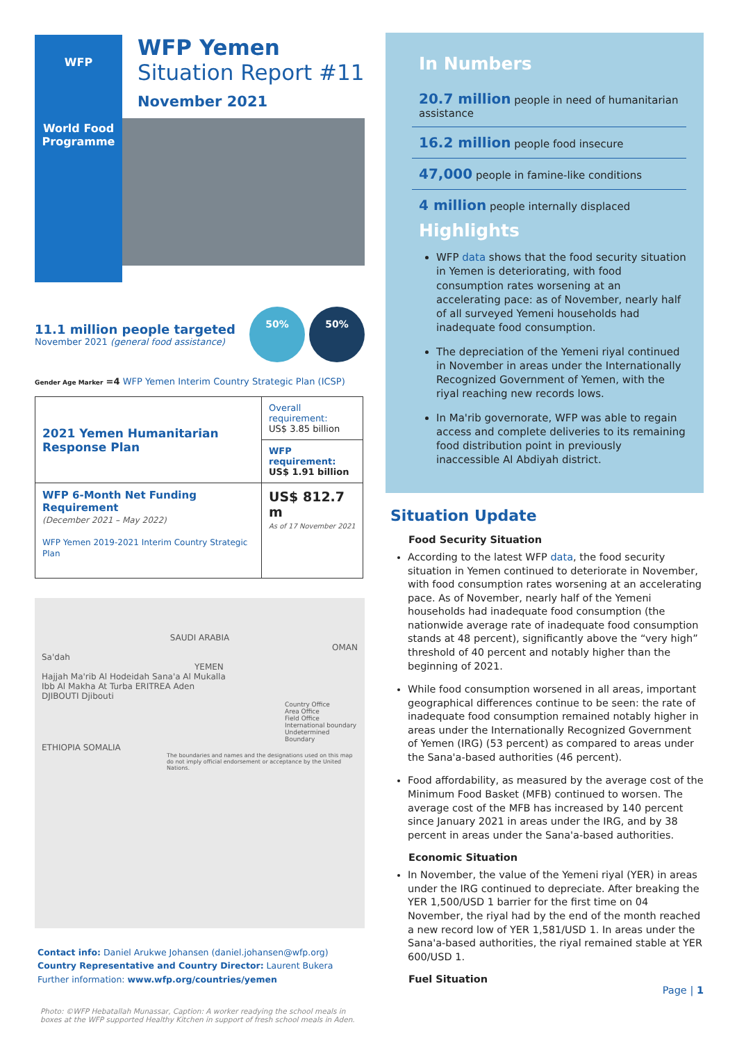WFP
World Food
Programme
WFP Yemen
Situation Report #11
November 2021
11.1 million people targeted
November 2021 (general food assistance)
50% 50%
Gender Age Marker =4 WFP Yemen Interim Country Strategic Plan (ICSP)
| 2021 Yemen Humanitarian Response Plan | Overall requirement: US$ 3.85 billion |
| | WFP requirement: US$ 1.91 billion |
| WFP 6-Month Net Funding Requirement (December 2021 – May 2022) WFP Yemen 2019-2021 Interim Country Strategic Plan | US$ 812.7 m As of 17 November 2021 |
SAUDI ARABIA
OMAN
Sa'dah
YEMEN
Hajjah Ma'rib Al Hodeidah Sana'a Al Mukalla
Ibb Al Makha At Turba ERITREA Aden
DJIBOUTI Djibouti
Country Office
Area Office
Field Office
International boundary
Undetermined Boundary
ETHIOPIA SOMALIA
The boundaries and names and the designations used on this map do not imply official endorsement or acceptance by the United Nations.
Contact info: Daniel Arukwe Johansen (daniel.johansen@wfp.org)
Country Representative and Country Director: Laurent Bukera
Further information: www.wfp.org/countries/yemen
Photo: ©WFP Hebatallah Munassar, Caption: A worker readying the school meals in boxes at the WFP supported Healthy Kitchen in support of fresh school meals in Aden.
In Numbers
20.7 million people in need of humanitarian assistance
16.2 million people food insecure
47,000 people in famine-like conditions
4 million people internally displaced
Highlights
WFP data shows that the food security situation in Yemen is deteriorating, with food consumption rates worsening at an accelerating pace: as of November, nearly half of all surveyed Yemeni households had inadequate food consumption.
The depreciation of the Yemeni riyal continued in November in areas under the Internationally Recognized Government of Yemen, with the riyal reaching new records lows.
In Ma'rib governorate, WFP was able to regain access and complete deliveries to its remaining food distribution point in previously inaccessible Al Abdiyah district.
Situation Update
Food Security Situation
According to the latest WFP data, the food security situation in Yemen continued to deteriorate in November, with food consumption rates worsening at an accelerating pace. As of November, nearly half of the Yemeni households had inadequate food consumption (the nationwide average rate of inadequate food consumption stands at 48 percent), significantly above the “very high” threshold of 40 percent and notably higher than the beginning of 2021.
While food consumption worsened in all areas, important geographical differences continue to be seen: the rate of inadequate food consumption remained notably higher in areas under the Internationally Recognized Government of Yemen (IRG) (53 percent) as compared to areas under the Sana'a-based authorities (46 percent).
Food affordability, as measured by the average cost of the Minimum Food Basket (MFB) continued to worsen. The average cost of the MFB has increased by 140 percent since January 2021 in areas under the IRG, and by 38 percent in areas under the Sana'a-based authorities.
Economic Situation
In November, the value of the Yemeni riyal (YER) in areas under the IRG continued to depreciate. After breaking the YER 1,500/USD 1 barrier for the first time on 04 November, the riyal had by the end of the month reached a new record low of YER 1,581/USD 1. In areas under the Sana'a-based authorities, the riyal remained stable at YER 600/USD 1.
Fuel Situation
Page | 1